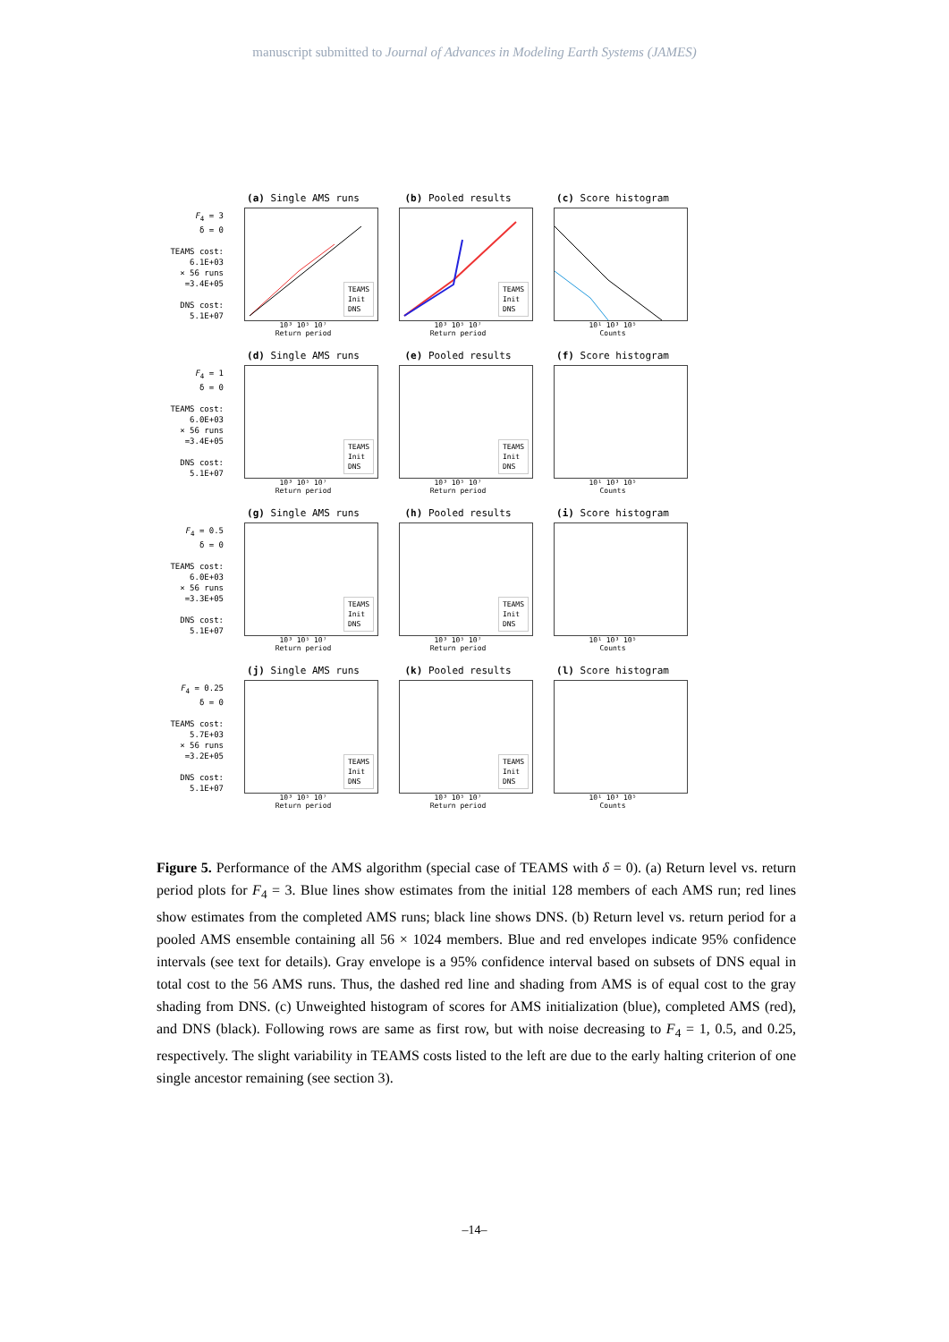manuscript submitted to Journal of Advances in Modeling Earth Systems (JAMES)
F<sub>4</sub> = 3
δ = 0
TEAMS cost:
6.1E+03
× 56 runs
=3.4E+05
DNS cost:
5.1E+07
(a) Single AMS runs
TEAMS
Init
DNS
10³ 10⁵ 10⁷
Return period
(b) Pooled results
TEAMS
Init
DNS
10³ 10⁵ 10⁷
Return period
(c) Score histogram
10¹ 10³ 10⁵
Counts
F<sub>4</sub> = 1
δ = 0
TEAMS cost:
6.0E+03
× 56 runs
=3.4E+05
DNS cost:
5.1E+07
(d) Single AMS runs
TEAMS
Init
DNS
10³ 10⁵ 10⁷
Return period
(e) Pooled results
TEAMS
Init
DNS
10³ 10⁵ 10⁷
Return period
(f) Score histogram
10¹ 10³ 10⁵
Counts
F<sub>4</sub> = 0.5
δ = 0
TEAMS cost:
6.0E+03
× 56 runs
=3.3E+05
DNS cost:
5.1E+07
(g) Single AMS runs
TEAMS
Init
DNS
10³ 10⁵ 10⁷
Return period
(h) Pooled results
TEAMS
Init
DNS
10³ 10⁵ 10⁷
Return period
(i) Score histogram
10¹ 10³ 10⁵
Counts
F<sub>4</sub> = 0.25
δ = 0
TEAMS cost:
5.7E+03
× 56 runs
=3.2E+05
DNS cost:
5.1E+07
(j) Single AMS runs
TEAMS
Init
DNS
10³ 10⁵ 10⁷
Return period
(k) Pooled results
TEAMS
Init
DNS
10³ 10⁵ 10⁷
Return period
(l) Score histogram
10¹ 10³ 10⁵
Counts
Figure 5. Performance of the AMS algorithm (special case of TEAMS with δ = 0). (a) Return level vs. return period plots for F<sub>4</sub> = 3. Blue lines show estimates from the initial 128 members of each AMS run; red lines show estimates from the completed AMS runs; black line shows DNS. (b) Return level vs. return period for a pooled AMS ensemble containing all 56 × 1024 members. Blue and red envelopes indicate 95% confidence intervals (see text for details). Gray envelope is a 95% confidence interval based on subsets of DNS equal in total cost to the 56 AMS runs. Thus, the dashed red line and shading from AMS is of equal cost to the gray shading from DNS. (c) Unweighted histogram of scores for AMS initialization (blue), completed AMS (red), and DNS (black). Following rows are same as first row, but with noise decreasing to F<sub>4</sub> = 1, 0.5, and 0.25, respectively. The slight variability in TEAMS costs listed to the left are due to the early halting criterion of one single ancestor remaining (see section 3).
–14–